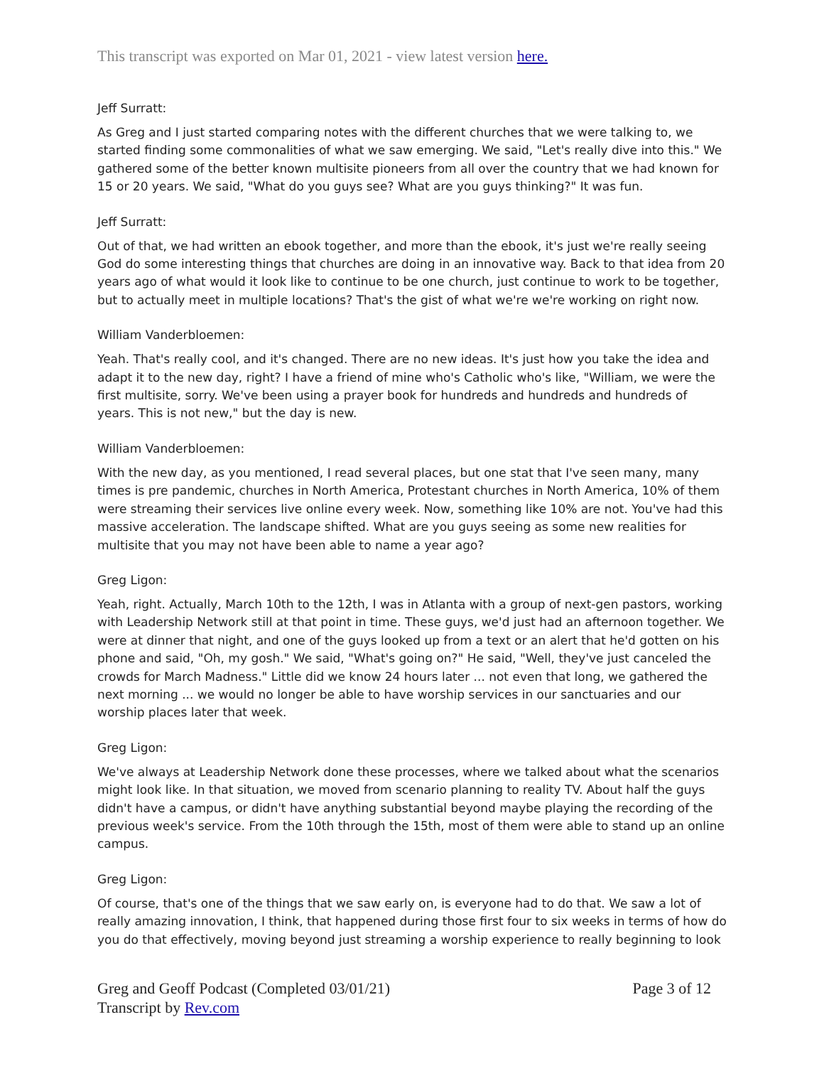This transcript was exported on Mar 01, 2021 - view latest version here.
Jeff Surratt:
As Greg and I just started comparing notes with the different churches that we were talking to, we started finding some commonalities of what we saw emerging. We said, "Let's really dive into this." We gathered some of the better known multisite pioneers from all over the country that we had known for 15 or 20 years. We said, "What do you guys see? What are you guys thinking?" It was fun.
Jeff Surratt:
Out of that, we had written an ebook together, and more than the ebook, it's just we're really seeing God do some interesting things that churches are doing in an innovative way. Back to that idea from 20 years ago of what would it look like to continue to be one church, just continue to work to be together, but to actually meet in multiple locations? That's the gist of what we're we're working on right now.
William Vanderbloemen:
Yeah. That's really cool, and it's changed. There are no new ideas. It's just how you take the idea and adapt it to the new day, right? I have a friend of mine who's Catholic who's like, "William, we were the first multisite, sorry. We've been using a prayer book for hundreds and hundreds and hundreds of years. This is not new," but the day is new.
William Vanderbloemen:
With the new day, as you mentioned, I read several places, but one stat that I've seen many, many times is pre pandemic, churches in North America, Protestant churches in North America, 10% of them were streaming their services live online every week. Now, something like 10% are not. You've had this massive acceleration. The landscape shifted. What are you guys seeing as some new realities for multisite that you may not have been able to name a year ago?
Greg Ligon:
Yeah, right. Actually, March 10th to the 12th, I was in Atlanta with a group of next-gen pastors, working with Leadership Network still at that point in time. These guys, we'd just had an afternoon together. We were at dinner that night, and one of the guys looked up from a text or an alert that he'd gotten on his phone and said, "Oh, my gosh." We said, "What's going on?" He said, "Well, they've just canceled the crowds for March Madness." Little did we know 24 hours later ... not even that long, we gathered the next morning ... we would no longer be able to have worship services in our sanctuaries and our worship places later that week.
Greg Ligon:
We've always at Leadership Network done these processes, where we talked about what the scenarios might look like. In that situation, we moved from scenario planning to reality TV. About half the guys didn't have a campus, or didn't have anything substantial beyond maybe playing the recording of the previous week's service. From the 10th through the 15th, most of them were able to stand up an online campus.
Greg Ligon:
Of course, that's one of the things that we saw early on, is everyone had to do that. We saw a lot of really amazing innovation, I think, that happened during those first four to six weeks in terms of how do you do that effectively, moving beyond just streaming a worship experience to really beginning to look
Greg and Geoff Podcast (Completed 03/01/21)
Transcript by Rev.com
Page 3 of 12